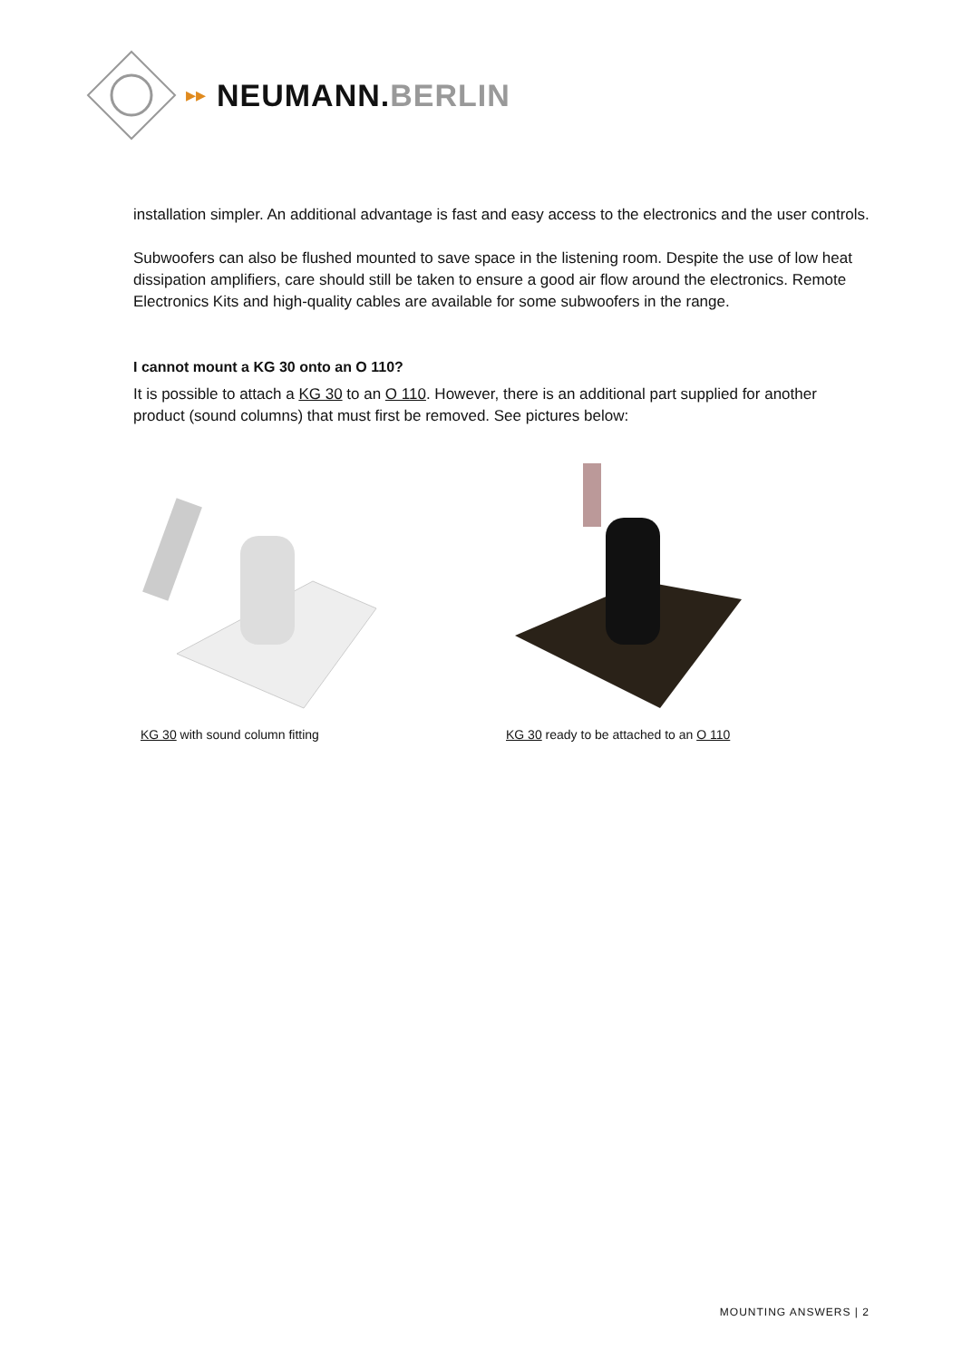▸▸ NEUMANN.BERLIN
installation simpler. An additional advantage is fast and easy access to the electronics and the user controls.
Subwoofers can also be flushed mounted to save space in the listening room. Despite the use of low heat dissipation amplifiers, care should still be taken to ensure a good air flow around the electronics. Remote Electronics Kits and high-quality cables are available for some subwoofers in the range.
I cannot mount a KG 30 onto an O 110?
It is possible to attach a KG 30 to an O 110. However, there is an additional part supplied for another product (sound columns) that must first be removed. See pictures below:
KG 30 with sound column fitting KG 30 ready to be attached to an O 110
MOUNTING ANSWERS | 2